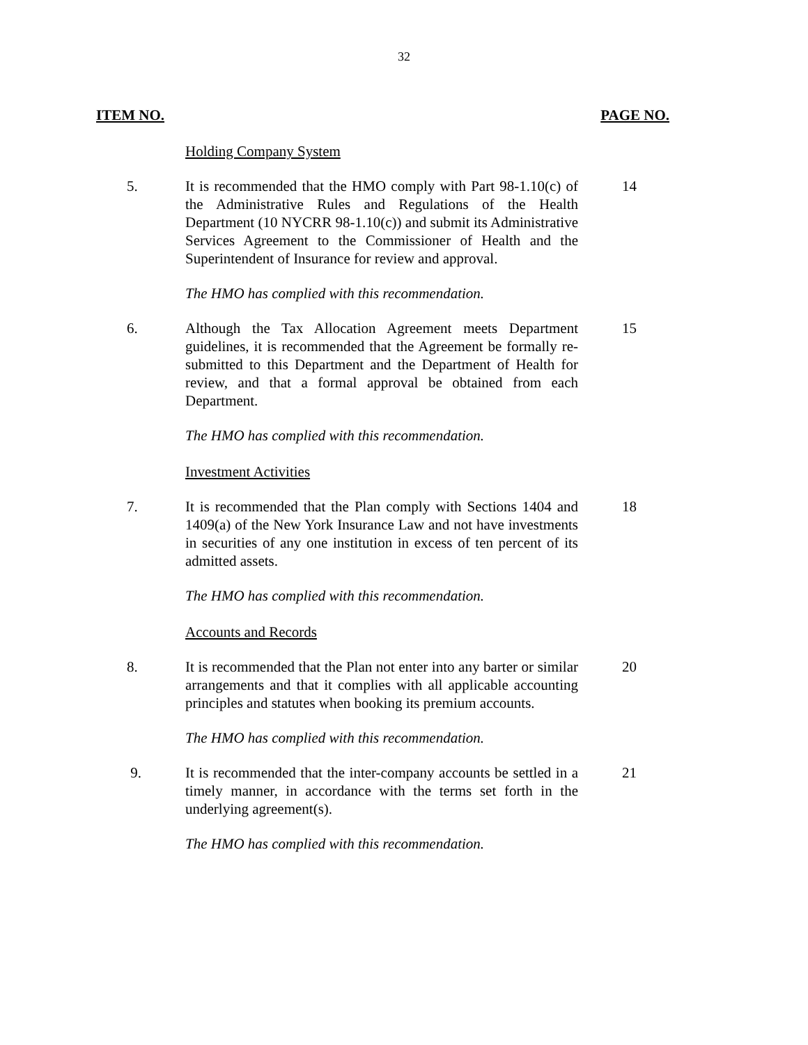32
ITEM NO. PAGE NO.
Holding Company System
5. It is recommended that the HMO comply with Part 98-1.10(c) of the Administrative Rules and Regulations of the Health Department (10 NYCRR 98-1.10(c)) and submit its Administrative Services Agreement to the Commissioner of Health and the Superintendent of Insurance for review and approval.
14
The HMO has complied with this recommendation.
6. Although the Tax Allocation Agreement meets Department guidelines, it is recommended that the Agreement be formally re-submitted to this Department and the Department of Health for review, and that a formal approval be obtained from each Department.
15
The HMO has complied with this recommendation.
Investment Activities
7. It is recommended that the Plan comply with Sections 1404 and 1409(a) of the New York Insurance Law and not have investments in securities of any one institution in excess of ten percent of its admitted assets.
18
The HMO has complied with this recommendation.
Accounts and Records
8. It is recommended that the Plan not enter into any barter or similar arrangements and that it complies with all applicable accounting principles and statutes when booking its premium accounts.
20
The HMO has complied with this recommendation.
9. It is recommended that the inter-company accounts be settled in a timely manner, in accordance with the terms set forth in the underlying agreement(s).
21
The HMO has complied with this recommendation.